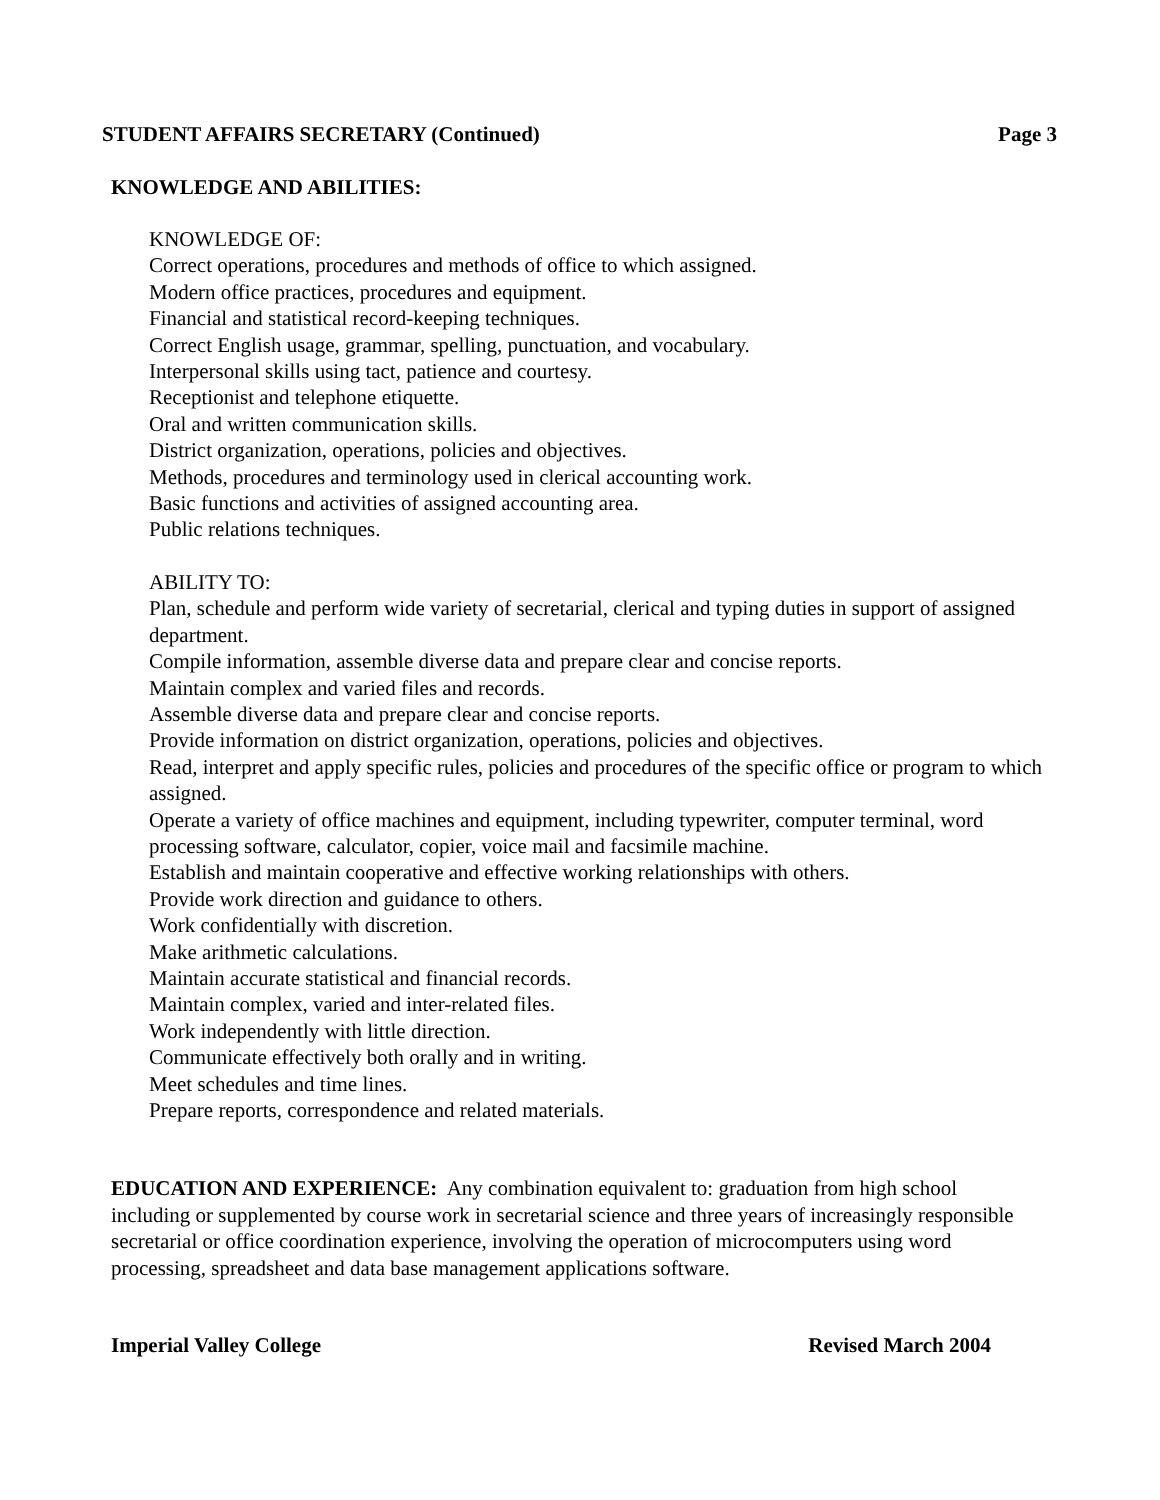STUDENT AFFAIRS SECRETARY (Continued) Page 3
KNOWLEDGE AND ABILITIES:
KNOWLEDGE OF:
Correct operations, procedures and methods of office to which assigned.
Modern office practices, procedures and equipment.
Financial and statistical record-keeping techniques.
Correct English usage, grammar, spelling, punctuation, and vocabulary.
Interpersonal skills using tact, patience and courtesy.
Receptionist and telephone etiquette.
Oral and written communication skills.
District organization, operations, policies and objectives.
Methods, procedures and terminology used in clerical accounting work.
Basic functions and activities of assigned accounting area.
Public relations techniques.
ABILITY TO:
Plan, schedule and perform wide variety of secretarial, clerical and typing duties in support of assigned department.
Compile information, assemble diverse data and prepare clear and concise reports.
Maintain complex and varied files and records.
Assemble diverse data and prepare clear and concise reports.
Provide information on district organization, operations, policies and objectives.
Read, interpret and apply specific rules, policies and procedures of the specific office or program to which assigned.
Operate a variety of office machines and equipment, including typewriter, computer terminal, word processing software, calculator, copier, voice mail and facsimile machine.
Establish and maintain cooperative and effective working relationships with others.
Provide work direction and guidance to others.
Work confidentially with discretion.
Make arithmetic calculations.
Maintain accurate statistical and financial records.
Maintain complex, varied and inter-related files.
Work independently with little direction.
Communicate effectively both orally and in writing.
Meet schedules and time lines.
Prepare reports, correspondence and related materials.
EDUCATION AND EXPERIENCE: Any combination equivalent to: graduation from high school including or supplemented by course work in secretarial science and three years of increasingly responsible secretarial or office coordination experience, involving the operation of microcomputers using word processing, spreadsheet and data base management applications software.
Imperial Valley College Revised March 2004